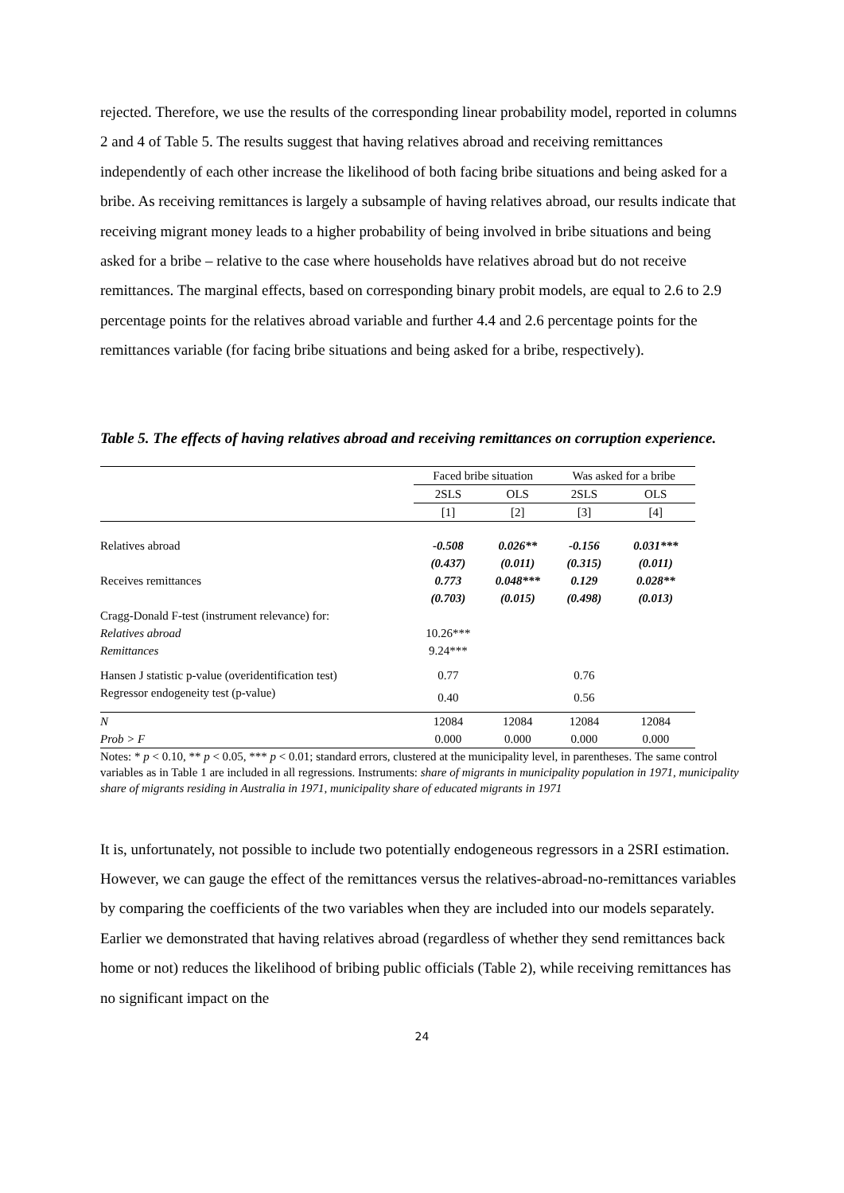rejected. Therefore, we use the results of the corresponding linear probability model, reported in columns 2 and 4 of Table 5. The results suggest that having relatives abroad and receiving remittances independently of each other increase the likelihood of both facing bribe situations and being asked for a bribe. As receiving remittances is largely a subsample of having relatives abroad, our results indicate that receiving migrant money leads to a higher probability of being involved in bribe situations and being asked for a bribe – relative to the case where households have relatives abroad but do not receive remittances. The marginal effects, based on corresponding binary probit models, are equal to 2.6 to 2.9 percentage points for the relatives abroad variable and further 4.4 and 2.6 percentage points for the remittances variable (for facing bribe situations and being asked for a bribe, respectively).
Table 5. The effects of having relatives abroad and receiving remittances on corruption experience.
| | Faced bribe situation | | Was asked for a bribe | |
| --- | --- | --- | --- | --- |
| | 2SLS | OLS | 2SLS | OLS |
| | [1] | [2] | [3] | [4] |
| Relatives abroad | -0.508 | 0.026** | -0.156 | 0.031*** |
| | (0.437) | (0.011) | (0.315) | (0.011) |
| Receives remittances | 0.773 | 0.048*** | 0.129 | 0.028** |
| | (0.703) | (0.015) | (0.498) | (0.013) |
| Cragg-Donald F-test (instrument relevance) for: | | | | |
| Relatives abroad | 10.26*** | | | |
| Remittances | 9.24*** | | | |
| Hansen J statistic p-value (overidentification test) | 0.77 | | 0.76 | |
| Regressor endogeneity test (p-value) | 0.40 | | 0.56 | |
| N | 12084 | 12084 | 12084 | 12084 |
| Prob > F | 0.000 | 0.000 | 0.000 | 0.000 |
Notes: * p < 0.10, ** p < 0.05, *** p < 0.01; standard errors, clustered at the municipality level, in parentheses. The same control variables as in Table 1 are included in all regressions. Instruments: share of migrants in municipality population in 1971, municipality share of migrants residing in Australia in 1971, municipality share of educated migrants in 1971
It is, unfortunately, not possible to include two potentially endogeneous regressors in a 2SRI estimation. However, we can gauge the effect of the remittances versus the relatives-abroad-no-remittances variables by comparing the coefficients of the two variables when they are included into our models separately. Earlier we demonstrated that having relatives abroad (regardless of whether they send remittances back home or not) reduces the likelihood of bribing public officials (Table 2), while receiving remittances has no significant impact on the
24